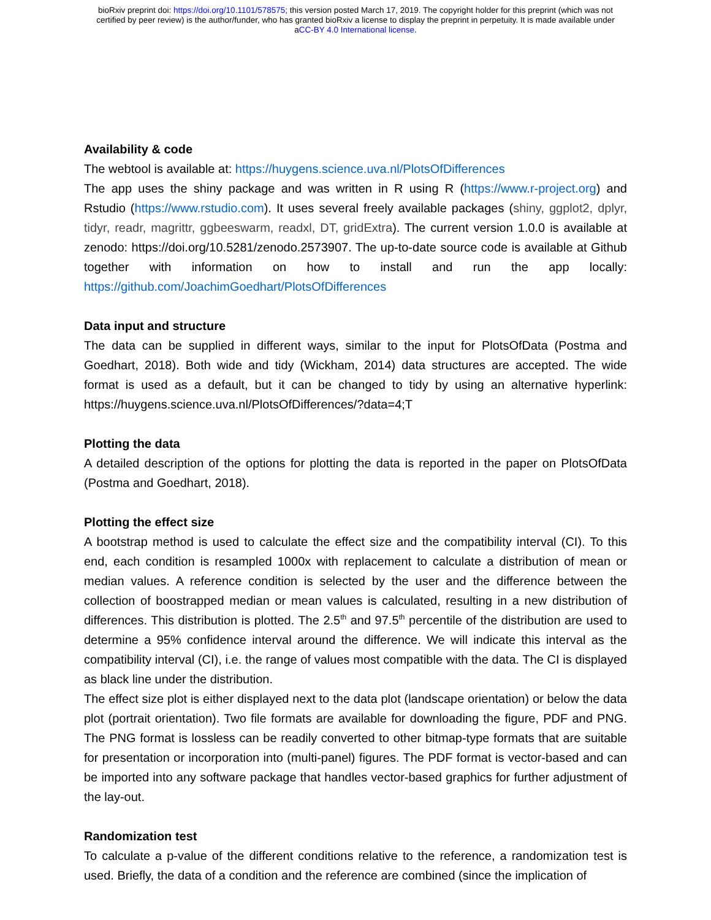bioRxiv preprint doi: https://doi.org/10.1101/578575; this version posted March 17, 2019. The copyright holder for this preprint (which was not
certified by peer review) is the author/funder, who has granted bioRxiv a license to display the preprint in perpetuity. It is made available under
aCC-BY 4.0 International license.
Availability & code
The webtool is available at: https://huygens.science.uva.nl/PlotsOfDifferences
The app uses the shiny package and was written in R using R (https://www.r-project.org) and Rstudio (https://www.rstudio.com). It uses several freely available packages (shiny, ggplot2, dplyr, tidyr, readr, magrittr, ggbeeswarm, readxl, DT, gridExtra). The current version 1.0.0 is available at zenodo: https://doi.org/10.5281/zenodo.2573907. The up-to-date source code is available at Github together with information on how to install and run the app locally: https://github.com/JoachimGoedhart/PlotsOfDifferences
Data input and structure
The data can be supplied in different ways, similar to the input for PlotsOfData (Postma and Goedhart, 2018). Both wide and tidy (Wickham, 2014) data structures are accepted. The wide format is used as a default, but it can be changed to tidy by using an alternative hyperlink: https://huygens.science.uva.nl/PlotsOfDifferences/?data=4;T
Plotting the data
A detailed description of the options for plotting the data is reported in the paper on PlotsOfData (Postma and Goedhart, 2018).
Plotting the effect size
A bootstrap method is used to calculate the effect size and the compatibility interval (CI). To this end, each condition is resampled 1000x with replacement to calculate a distribution of mean or median values. A reference condition is selected by the user and the difference between the collection of boostrapped median or mean values is calculated, resulting in a new distribution of differences. This distribution is plotted. The 2.5<sup>th</sup> and 97.5<sup>th</sup> percentile of the distribution are used to determine a 95% confidence interval around the difference. We will indicate this interval as the compatibility interval (CI), i.e. the range of values most compatible with the data. The CI is displayed as black line under the distribution.
The effect size plot is either displayed next to the data plot (landscape orientation) or below the data plot (portrait orientation). Two file formats are available for downloading the figure, PDF and PNG. The PNG format is lossless can be readily converted to other bitmap-type formats that are suitable for presentation or incorporation into (multi-panel) figures. The PDF format is vector-based and can be imported into any software package that handles vector-based graphics for further adjustment of the lay-out.
Randomization test
To calculate a p-value of the different conditions relative to the reference, a randomization test is used. Briefly, the data of a condition and the reference are combined (since the implication of